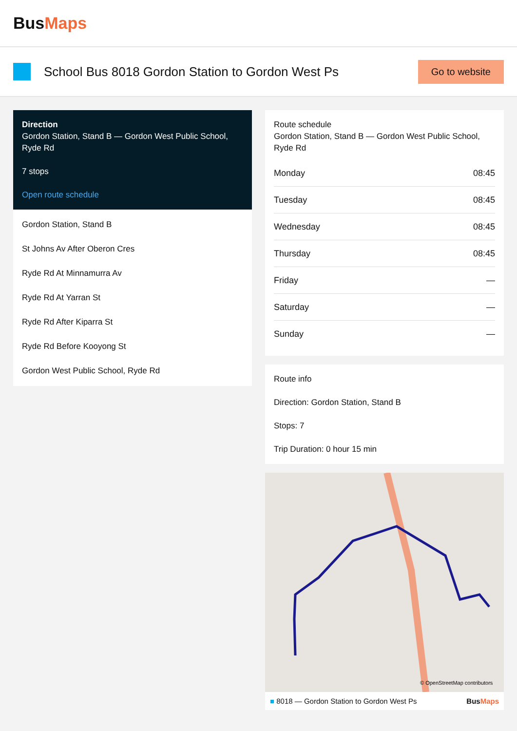BusMaps
School Bus 8018 Gordon Station to Gordon West Ps
Go to website
Direction
Gordon Station, Stand B — Gordon West Public School, Ryde Rd
7 stops
Open route schedule
Gordon Station, Stand B
St Johns Av After Oberon Cres
Ryde Rd At Minnamurra Av
Ryde Rd At Yarran St
Ryde Rd After Kiparra St
Ryde Rd Before Kooyong St
Gordon West Public School, Ryde Rd
Route schedule
Gordon Station, Stand B — Gordon West Public School, Ryde Rd
| Monday | 08:45 |
| Tuesday | 08:45 |
| Wednesday | 08:45 |
| Thursday | 08:45 |
| Friday | — |
| Saturday | — |
| Sunday | — |
Route info
Direction: Gordon Station, Stand B
Stops: 7
Trip Duration: 0 hour 15 min
© OpenStreetMap contributors
■ 8018 — Gordon Station to Gordon West Ps BusMaps